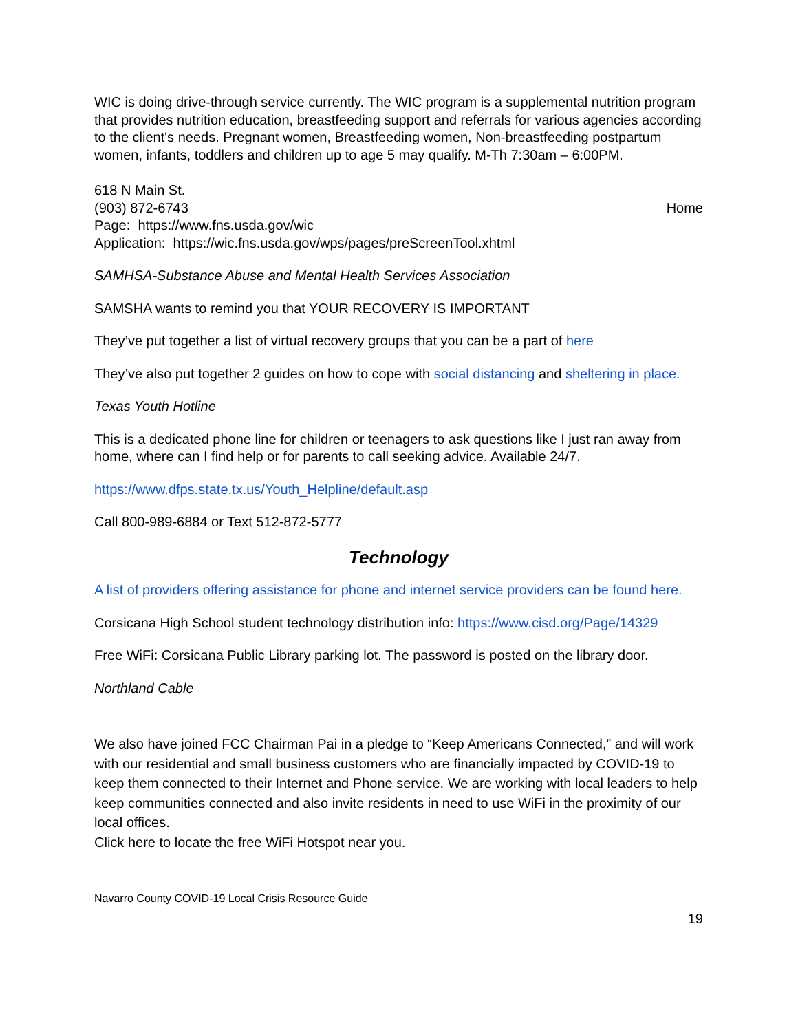WIC is doing drive-through service currently. The WIC program is a supplemental nutrition program that provides nutrition education, breastfeeding support and referrals for various agencies according to the client's needs. Pregnant women, Breastfeeding women, Non-breastfeeding postpartum women, infants, toddlers and children up to age 5 may qualify. M-Th 7:30am – 6:00PM.
618 N Main St.
(903) 872-6743 Home
Page: https://www.fns.usda.gov/wic
Application: https://wic.fns.usda.gov/wps/pages/preScreenTool.xhtml
SAMHSA-Substance Abuse and Mental Health Services Association
SAMSHA wants to remind you that YOUR RECOVERY IS IMPORTANT
They’ve put together a list of virtual recovery groups that you can be a part of here
They’ve also put together 2 guides on how to cope with social distancing and sheltering in place.
Texas Youth Hotline
This is a dedicated phone line for children or teenagers to ask questions like I just ran away from home, where can I find help or for parents to call seeking advice. Available 24/7.
https://www.dfps.state.tx.us/Youth_Helpline/default.asp
Call 800-989-6884 or Text 512-872-5777
Technology
A list of providers offering assistance for phone and internet service providers can be found here.
Corsicana High School student technology distribution info: https://www.cisd.org/Page/14329
Free WiFi: Corsicana Public Library parking lot. The password is posted on the library door.
Northland Cable
We also have joined FCC Chairman Pai in a pledge to “Keep Americans Connected,” and will work with our residential and small business customers who are financially impacted by COVID-19 to keep them connected to their Internet and Phone service. We are working with local leaders to help keep communities connected and also invite residents in need to use WiFi in the proximity of our local offices.
Click here to locate the free WiFi Hotspot near you.
Navarro County COVID-19 Local Crisis Resource Guide
19